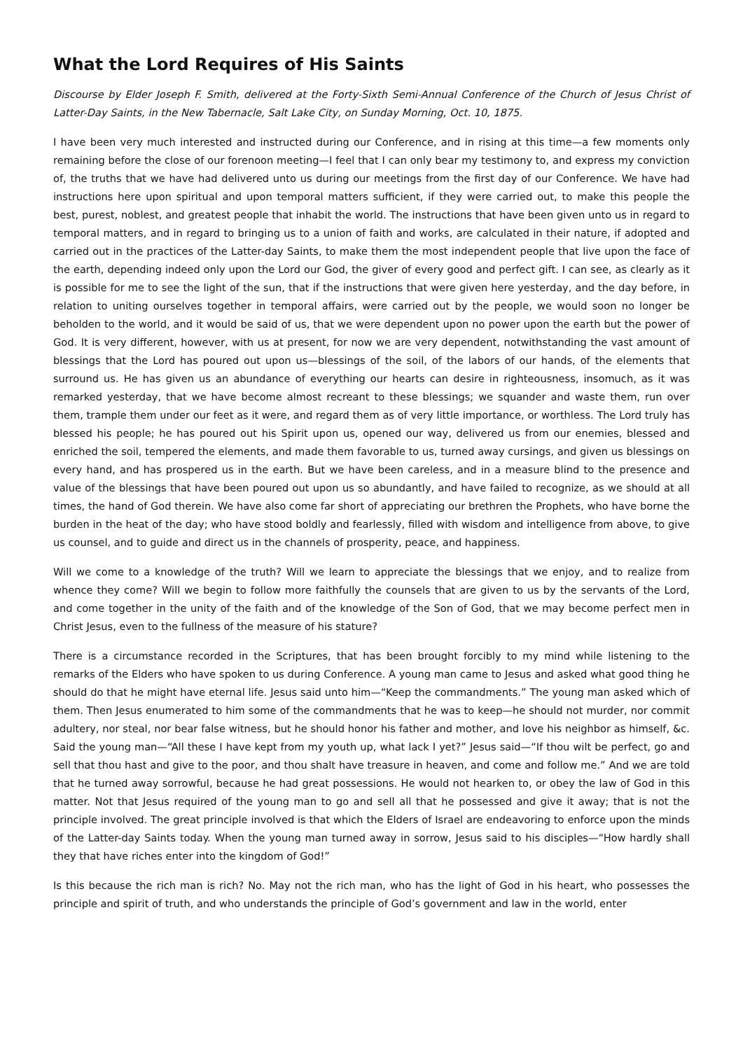What the Lord Requires of His Saints
Discourse by Elder Joseph F. Smith, delivered at the Forty-Sixth Semi-Annual Conference of the Church of Jesus Christ of Latter-Day Saints, in the New Tabernacle, Salt Lake City, on Sunday Morning, Oct. 10, 1875.
I have been very much interested and instructed during our Conference, and in rising at this time—a few moments only remaining before the close of our forenoon meeting—I feel that I can only bear my testimony to, and express my conviction of, the truths that we have had delivered unto us during our meetings from the first day of our Conference. We have had instructions here upon spiritual and upon temporal matters sufficient, if they were carried out, to make this people the best, purest, noblest, and greatest people that inhabit the world. The instructions that have been given unto us in regard to temporal matters, and in regard to bringing us to a union of faith and works, are calculated in their nature, if adopted and carried out in the practices of the Latter-day Saints, to make them the most independent people that live upon the face of the earth, depending indeed only upon the Lord our God, the giver of every good and perfect gift. I can see, as clearly as it is possible for me to see the light of the sun, that if the instructions that were given here yesterday, and the day before, in relation to uniting ourselves together in temporal affairs, were carried out by the people, we would soon no longer be beholden to the world, and it would be said of us, that we were dependent upon no power upon the earth but the power of God. It is very different, however, with us at present, for now we are very dependent, notwithstanding the vast amount of blessings that the Lord has poured out upon us—blessings of the soil, of the labors of our hands, of the elements that surround us. He has given us an abundance of everything our hearts can desire in righteousness, insomuch, as it was remarked yesterday, that we have become almost recreant to these blessings; we squander and waste them, run over them, trample them under our feet as it were, and regard them as of very little importance, or worthless. The Lord truly has blessed his people; he has poured out his Spirit upon us, opened our way, delivered us from our enemies, blessed and enriched the soil, tempered the elements, and made them favorable to us, turned away cursings, and given us blessings on every hand, and has prospered us in the earth. But we have been careless, and in a measure blind to the presence and value of the blessings that have been poured out upon us so abundantly, and have failed to recognize, as we should at all times, the hand of God therein. We have also come far short of appreciating our brethren the Prophets, who have borne the burden in the heat of the day; who have stood boldly and fearlessly, filled with wisdom and intelligence from above, to give us counsel, and to guide and direct us in the channels of prosperity, peace, and happiness.
Will we come to a knowledge of the truth? Will we learn to appreciate the blessings that we enjoy, and to realize from whence they come? Will we begin to follow more faithfully the counsels that are given to us by the servants of the Lord, and come together in the unity of the faith and of the knowledge of the Son of God, that we may become perfect men in Christ Jesus, even to the fullness of the measure of his stature?
There is a circumstance recorded in the Scriptures, that has been brought forcibly to my mind while listening to the remarks of the Elders who have spoken to us during Conference. A young man came to Jesus and asked what good thing he should do that he might have eternal life. Jesus said unto him—“Keep the commandments.” The young man asked which of them. Then Jesus enumerated to him some of the commandments that he was to keep—he should not murder, nor commit adultery, nor steal, nor bear false witness, but he should honor his father and mother, and love his neighbor as himself, &c. Said the young man—“All these I have kept from my youth up, what lack I yet?” Jesus said—“If thou wilt be perfect, go and sell that thou hast and give to the poor, and thou shalt have treasure in heaven, and come and follow me.” And we are told that he turned away sorrowful, because he had great possessions. He would not hearken to, or obey the law of God in this matter. Not that Jesus required of the young man to go and sell all that he possessed and give it away; that is not the principle involved. The great principle involved is that which the Elders of Israel are endeavoring to enforce upon the minds of the Latter-day Saints today. When the young man turned away in sorrow, Jesus said to his disciples—“How hardly shall they that have riches enter into the kingdom of God!”
Is this because the rich man is rich? No. May not the rich man, who has the light of God in his heart, who possesses the principle and spirit of truth, and who understands the principle of God’s government and law in the world, enter